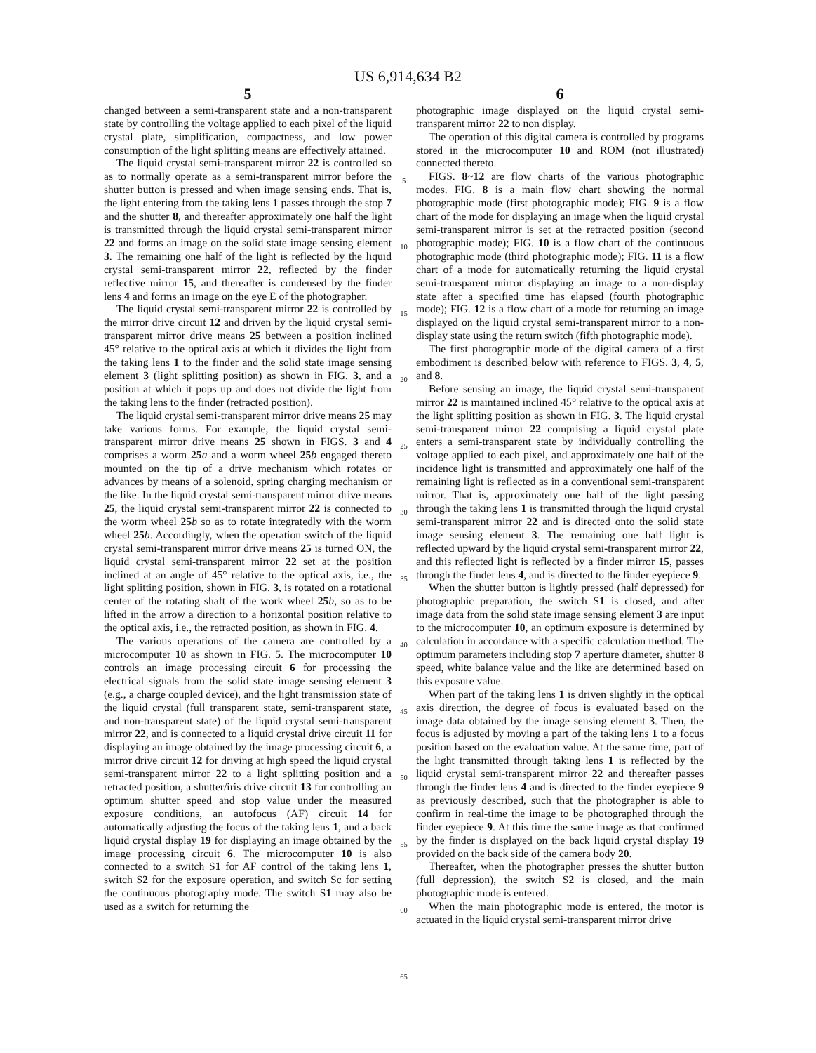US 6,914,634 B2
5
changed between a semi-transparent state and a non-transparent state by controlling the voltage applied to each pixel of the liquid crystal plate, simplification, compactness, and low power consumption of the light splitting means are effectively attained.
The liquid crystal semi-transparent mirror 22 is controlled so as to normally operate as a semi-transparent mirror before the shutter button is pressed and when image sensing ends. That is, the light entering from the taking lens 1 passes through the stop 7 and the shutter 8, and thereafter approximately one half the light is transmitted through the liquid crystal semi-transparent mirror 22 and forms an image on the solid state image sensing element 3. The remaining one half of the light is reflected by the liquid crystal semi-transparent mirror 22, reflected by the finder reflective mirror 15, and thereafter is condensed by the finder lens 4 and forms an image on the eye E of the photographer.
The liquid crystal semi-transparent mirror 22 is controlled by the mirror drive circuit 12 and driven by the liquid crystal semi-transparent mirror drive means 25 between a position inclined 45° relative to the optical axis at which it divides the light from the taking lens 1 to the finder and the solid state image sensing element 3 (light splitting position) as shown in FIG. 3, and a position at which it pops up and does not divide the light from the taking lens to the finder (retracted position).
The liquid crystal semi-transparent mirror drive means 25 may take various forms. For example, the liquid crystal semi-transparent mirror drive means 25 shown in FIGS. 3 and 4 comprises a worm 25 a and a worm wheel 25 b engaged thereto mounted on the tip of a drive mechanism which rotates or advances by means of a solenoid, spring charging mechanism or the like. In the liquid crystal semi-transparent mirror drive means 25, the liquid crystal semi-transparent mirror 22 is connected to the worm wheel 25 b so as to rotate integratedly with the worm wheel 25 b. Accordingly, when the operation switch of the liquid crystal semi-transparent mirror drive means 25 is turned ON, the liquid crystal semi-transparent mirror 22 set at the position inclined at an angle of 45° relative to the optical axis, i.e., the light splitting position, shown in FIG. 3, is rotated on a rotational center of the rotating shaft of the work wheel 25 b, so as to be lifted in the arrow a direction to a horizontal position relative to the optical axis, i.e., the retracted position, as shown in FIG. 4.
The various operations of the camera are controlled by a microcomputer 10 as shown in FIG. 5. The microcomputer 10 controls an image processing circuit 6 for processing the electrical signals from the solid state image sensing element 3 (e.g., a charge coupled device), and the light transmission state of the liquid crystal (full transparent state, semi-transparent state, and non-transparent state) of the liquid crystal semi-transparent mirror 22, and is connected to a liquid crystal drive circuit 11 for displaying an image obtained by the image processing circuit 6, a mirror drive circuit 12 for driving at high speed the liquid crystal semi-transparent mirror 22 to a light splitting position and a retracted position, a shutter/iris drive circuit 13 for controlling an optimum shutter speed and stop value under the measured exposure conditions, an autofocus (AF) circuit 14 for automatically adjusting the focus of the taking lens 1, and a back liquid crystal display 19 for displaying an image obtained by the image processing circuit 6. The microcomputer 10 is also connected to a switch S1 for AF control of the taking lens 1, switch S2 for the exposure operation, and switch Sc for setting the continuous photography mode. The switch S1 may also be used as a switch for returning the
5
10
15
20
25
30
35
40
45
50
55
60
65
6
photographic image displayed on the liquid crystal semi-transparent mirror 22 to non display.
The operation of this digital camera is controlled by programs stored in the microcomputer 10 and ROM (not illustrated) connected thereto.
FIGS. 8~12 are flow charts of the various photographic modes. FIG. 8 is a main flow chart showing the normal photographic mode (first photographic mode); FIG. 9 is a flow chart of the mode for displaying an image when the liquid crystal semi-transparent mirror is set at the retracted position (second photographic mode); FIG. 10 is a flow chart of the continuous photographic mode (third photographic mode); FIG. 11 is a flow chart of a mode for automatically returning the liquid crystal semi-transparent mirror displaying an image to a non-display state after a specified time has elapsed (fourth photographic mode); FIG. 12 is a flow chart of a mode for returning an image displayed on the liquid crystal semi-transparent mirror to a non-display state using the return switch (fifth photographic mode).
The first photographic mode of the digital camera of a first embodiment is described below with reference to FIGS. 3, 4, 5, and 8.
Before sensing an image, the liquid crystal semi-transparent mirror 22 is maintained inclined 45° relative to the optical axis at the light splitting position as shown in FIG. 3. The liquid crystal semi-transparent mirror 22 comprising a liquid crystal plate enters a semi-transparent state by individually controlling the voltage applied to each pixel, and approximately one half of the incidence light is transmitted and approximately one half of the remaining light is reflected as in a conventional semi-transparent mirror. That is, approximately one half of the light passing through the taking lens 1 is transmitted through the liquid crystal semi-transparent mirror 22 and is directed onto the solid state image sensing element 3. The remaining one half light is reflected upward by the liquid crystal semi-transparent mirror 22, and this reflected light is reflected by a finder mirror 15, passes through the finder lens 4, and is directed to the finder eyepiece 9.
When the shutter button is lightly pressed (half depressed) for photographic preparation, the switch S1 is closed, and after image data from the solid state image sensing element 3 are input to the microcomputer 10, an optimum exposure is determined by calculation in accordance with a specific calculation method. The optimum parameters including stop 7 aperture diameter, shutter 8 speed, white balance value and the like are determined based on this exposure value.
When part of the taking lens 1 is driven slightly in the optical axis direction, the degree of focus is evaluated based on the image data obtained by the image sensing element 3. Then, the focus is adjusted by moving a part of the taking lens 1 to a focus position based on the evaluation value. At the same time, part of the light transmitted through taking lens 1 is reflected by the liquid crystal semi-transparent mirror 22 and thereafter passes through the finder lens 4 and is directed to the finder eyepiece 9 as previously described, such that the photographer is able to confirm in real-time the image to be photographed through the finder eyepiece 9. At this time the same image as that confirmed by the finder is displayed on the back liquid crystal display 19 provided on the back side of the camera body 20.
Thereafter, when the photographer presses the shutter button (full depression), the switch S2 is closed, and the main photographic mode is entered.
When the main photographic mode is entered, the motor is actuated in the liquid crystal semi-transparent mirror drive